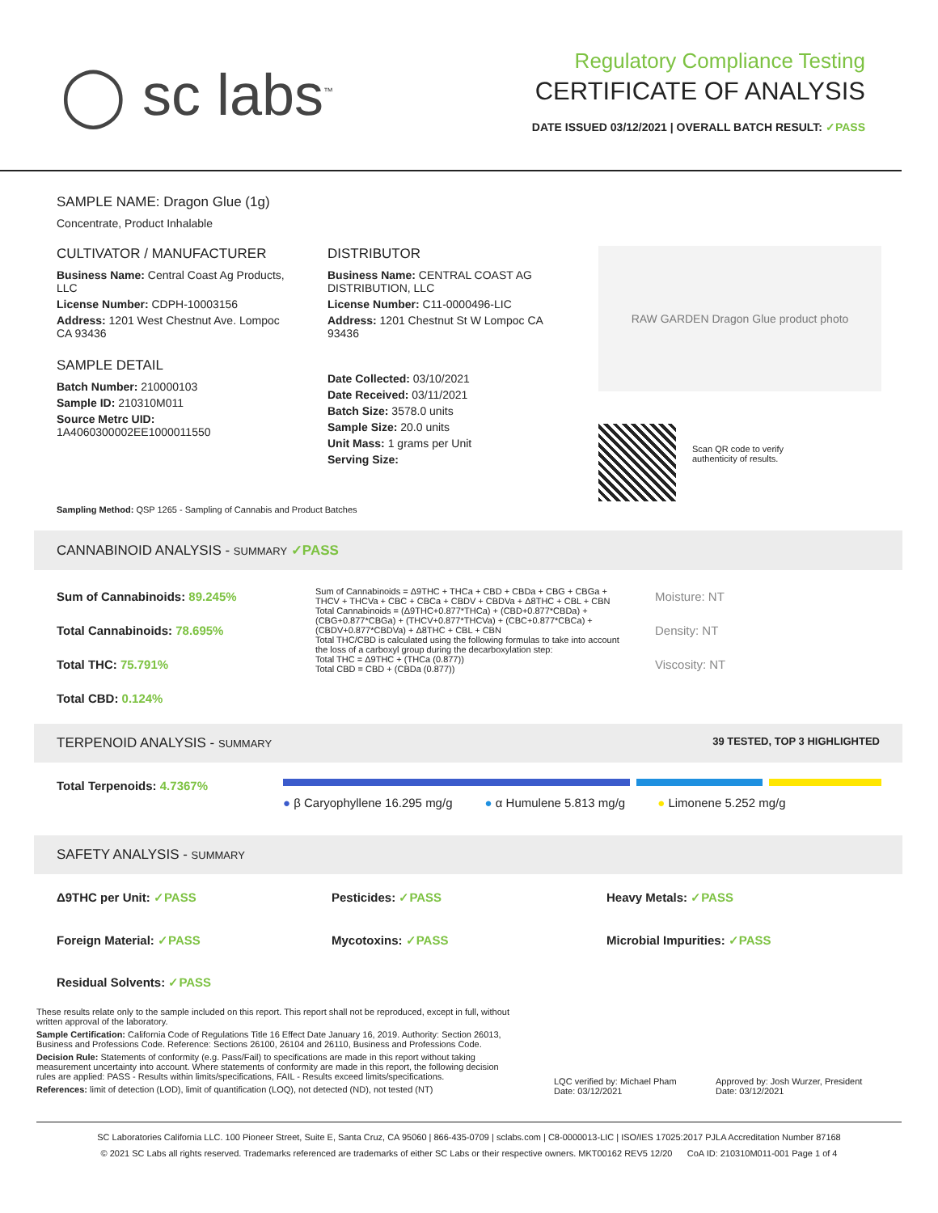◯ sc labs<sup>™</sup>
Regulatory Compliance Testing
CERTIFICATE OF ANALYSIS
DATE ISSUED 03/12/2021 | OVERALL BATCH RESULT: ✓PASS
SAMPLE NAME: Dragon Glue (1g)
Concentrate, Product Inhalable
CULTIVATOR / MANUFACTURER
Business Name: Central Coast Ag Products, LLC
License Number: CDPH-10003156
Address: 1201 West Chestnut Ave. Lompoc CA 93436
SAMPLE DETAIL
Batch Number: 210000103
Sample ID: 210310M011
Source Metrc UID:
1A4060300002EE1000011550
DISTRIBUTOR
Business Name: CENTRAL COAST AG DISTRIBUTION, LLC
License Number: C11-0000496-LIC
Address: 1201 Chestnut St W Lompoc CA 93436
Date Collected: 03/10/2021
Date Received: 03/11/2021
Batch Size: 3578.0 units
Sample Size: 20.0 units
Unit Mass: 1 grams per Unit
Serving Size:
RAW GARDEN Dragon Glue product photo
Scan QR code to verify
authenticity of results.
Sampling Method: QSP 1265 - Sampling of Cannabis and Product Batches
CANNABINOID ANALYSIS - SUMMARY ✓PASS
Sum of Cannabinoids: 89.245%
Total Cannabinoids: 78.695%
Total THC: 75.791%
Total CBD: 0.124%
Sum of Cannabinoids = Δ9THC + THCa + CBD + CBDa + CBG + CBGa + THCV + THCVa + CBC + CBCa + CBDV + CBDVa + Δ8THC + CBL + CBN
Total Cannabinoids = (Δ9THC+0.877*THCa) + (CBD+0.877*CBDa) + (CBG+0.877*CBGa) + (THCV+0.877*THCVa) + (CBC+0.877*CBCa) + (CBDV+0.877*CBDVa) + Δ8THC + CBL + CBN
Total THC/CBD is calculated using the following formulas to take into account the loss of a carboxyl group during the decarboxylation step:
Total THC = Δ9THC + (THCa (0.877))
Total CBD = CBD + (CBDa (0.877))
Moisture: NT
Density: NT
Viscosity: NT
TERPENOID ANALYSIS - SUMMARY 39 TESTED, TOP 3 HIGHLIGHTED
Total Terpenoids: 4.7367%
● β Caryophyllene 16.295 mg/g ● α Humulene 5.813 mg/g ● Limonene 5.252 mg/g
SAFETY ANALYSIS - SUMMARY
Δ9THC per Unit: ✓PASS Pesticides: ✓PASS Heavy Metals: ✓PASS Foreign Material: ✓PASS Mycotoxins: ✓PASS Microbial Impurities: ✓PASS Residual Solvents: ✓PASS
These results relate only to the sample included on this report. This report shall not be reproduced, except in full, without written approval of the laboratory.
Sample Certification: California Code of Regulations Title 16 Effect Date January 16, 2019. Authority: Section 26013, Business and Professions Code. Reference: Sections 26100, 26104 and 26110, Business and Professions Code.
Decision Rule: Statements of conformity (e.g. Pass/Fail) to specifications are made in this report without taking measurement uncertainty into account. Where statements of conformity are made in this report, the following decision rules are applied: PASS - Results within limits/specifications, FAIL - Results exceed limits/specifications.
References: limit of detection (LOD), limit of quantification (LOQ), not detected (ND), not tested (NT)
LQC verified by: Michael Pham
Date: 03/12/2021
Approved by: Josh Wurzer, President
Date: 03/12/2021
SC Laboratories California LLC. 100 Pioneer Street, Suite E, Santa Cruz, CA 95060 | 866-435-0709 | sclabs.com | C8-0000013-LIC | ISO/IES 17025:2017 PJLA Accreditation Number 87168
© 2021 SC Labs all rights reserved. Trademarks referenced are trademarks of either SC Labs or their respective owners. MKT00162 REV5 12/20 CoA ID: 210310M011-001 Page 1 of 4